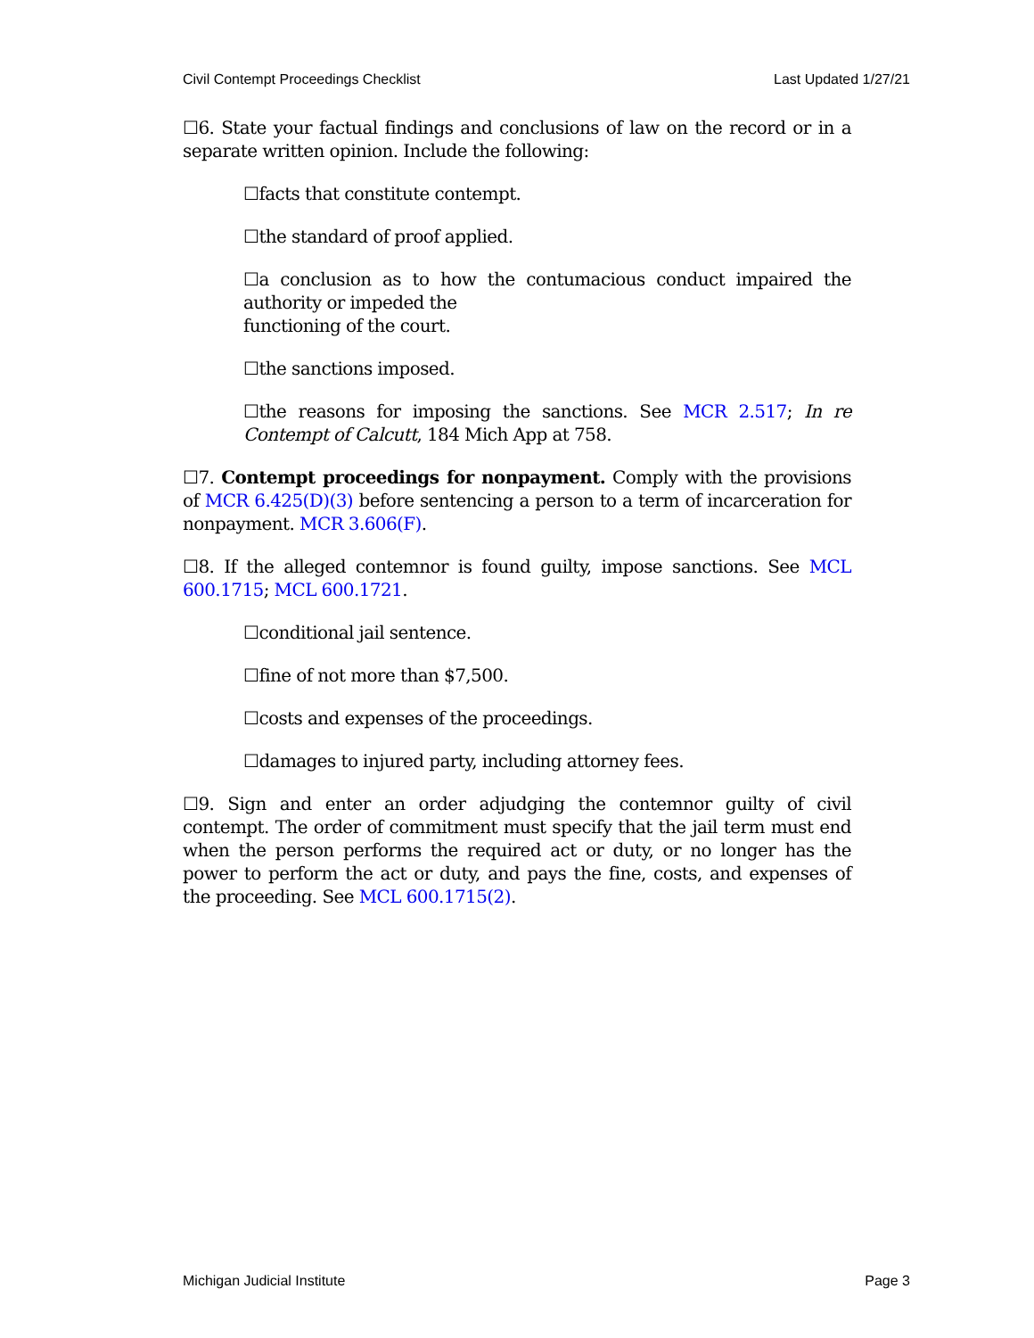Civil Contempt Proceedings Checklist Last Updated 1/27/21
☐6. State your factual findings and conclusions of law on the record or in a separate written opinion. Include the following:
☐facts that constitute contempt.
☐the standard of proof applied.
☐a conclusion as to how the contumacious conduct impaired the authority or impeded the
functioning of the court.
☐the sanctions imposed.
☐the reasons for imposing the sanctions. See MCR 2.517; In re Contempt of Calcutt, 184 Mich App at 758.
☐7. Contempt proceedings for nonpayment. Comply with the provisions of MCR 6.425(D)(3) before sentencing a person to a term of incarceration for nonpayment. MCR 3.606(F).
☐8. If the alleged contemnor is found guilty, impose sanctions. See MCL 600.1715; MCL 600.1721.
☐conditional jail sentence.
☐fine of not more than $7,500.
☐costs and expenses of the proceedings.
☐damages to injured party, including attorney fees.
☐9. Sign and enter an order adjudging the contemnor guilty of civil contempt. The order of commitment must specify that the jail term must end when the person performs the required act or duty, or no longer has the power to perform the act or duty, and pays the fine, costs, and expenses of the proceeding. See MCL 600.1715(2).
Michigan Judicial Institute Page 3